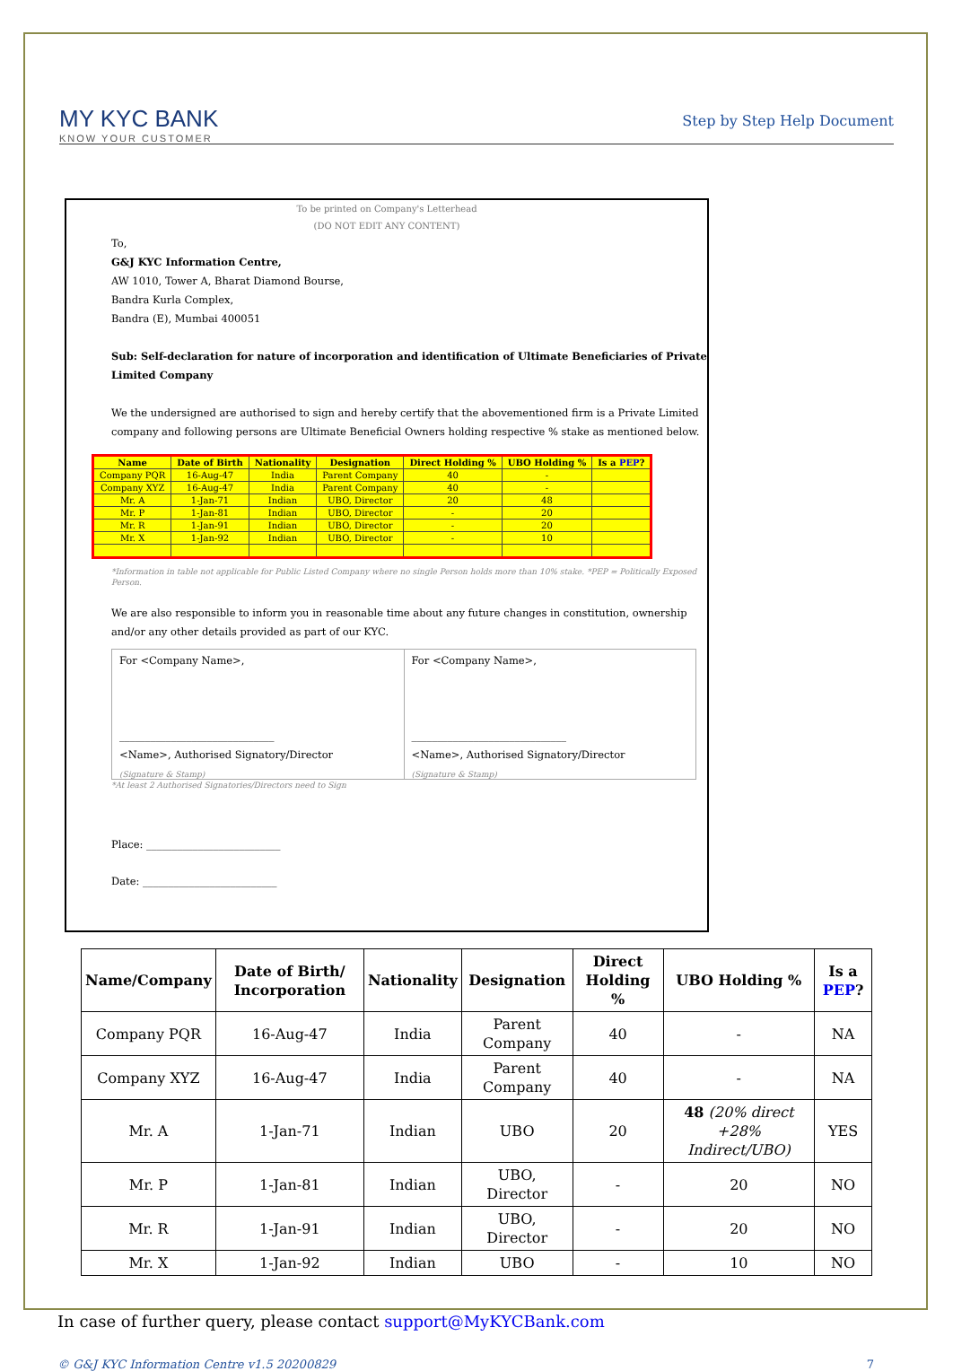MY KYC BANK
KNOW YOUR CUSTOMER
Step by Step Help Document
To be printed on Company's Letterhead
(DO NOT EDIT ANY CONTENT)
To,
G&J KYC Information Centre,
AW 1010, Tower A, Bharat Diamond Bourse,
Bandra Kurla Complex,
Bandra (E), Mumbai 400051
Sub: Self-declaration for nature of incorporation and identification of Ultimate Beneficiaries of Private Limited Company
We the undersigned are authorised to sign and hereby certify that the abovementioned firm is a Private Limited company and following persons are Ultimate Beneficial Owners holding respective % stake as mentioned below.
| Name | Date of Birth | Nationality | Designation | Direct Holding % | UBO Holding % | Is a PEP ? |
| --- | --- | --- | --- | --- | --- | --- |
| Company PQR | 16-Aug-47 | India | Parent Company | 40 | - | |
| Company XYZ | 16-Aug-47 | India | Parent Company | 40 | - | |
| Mr. A | 1-Jan-71 | Indian | UBO, Director | 20 | 48 | |
| Mr. P | 1-Jan-81 | Indian | UBO, Director | - | 20 | |
| Mr. R | 1-Jan-91 | Indian | UBO, Director | - | 20 | |
| Mr. X | 1-Jan-92 | Indian | UBO, Director | - | 10 | |
*Information in table not applicable for Public Listed Company where no single Person holds more than 10% stake. *PEP = Politically Exposed Person.
We are also responsible to inform you in reasonable time about any future changes in constitution, ownership and/or any other details provided as part of our KYC.
For <Company Name>,
______________________________
<Name>, Authorised Signatory/Director
(Signature & Stamp)
For <Company Name>,
______________________________
<Name>, Authorised Signatory/Director
(Signature & Stamp)
*At least 2 Authorised Signatories/Directors need to Sign
Place: __________________________
Date: __________________________
| Name/Company | Date of Birth/ Incorporation | Nationality | Designation | Direct Holding % | UBO Holding % | Is a PEP ? |
| --- | --- | --- | --- | --- | --- | --- |
| Company PQR | 16-Aug-47 | India | Parent Company | 40 | - | NA |
| Company XYZ | 16-Aug-47 | India | Parent Company | 40 | - | NA |
| Mr. A | 1-Jan-71 | Indian | UBO | 20 | 48 (20% direct +28% Indirect/UBO) | YES |
| Mr. P | 1-Jan-81 | Indian | UBO, Director | - | 20 | NO |
| Mr. R | 1-Jan-91 | Indian | UBO, Director | - | 20 | NO |
| Mr. X | 1-Jan-92 | Indian | UBO | - | 10 | NO |
In case of further query, please contact support@MyKYCBank.com
© G&J KYC Information Centre v1.5 20200829 7